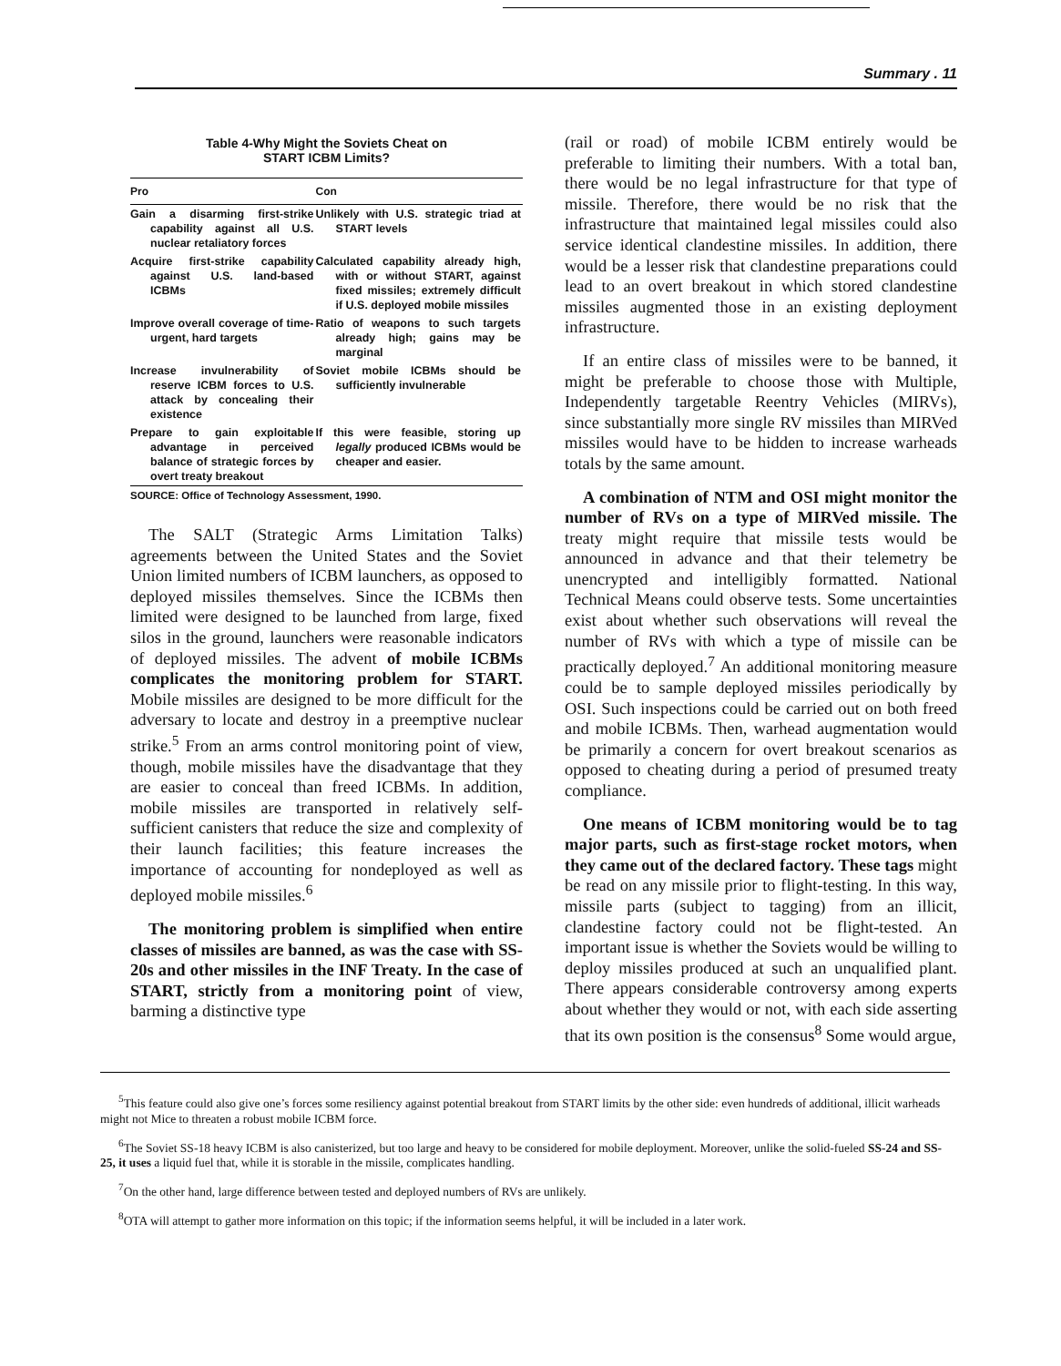Summary . 11
Table 4-Why Might the Soviets Cheat on
START ICBM Limits?
| Pro | Con |
| --- | --- |
| Gain a disarming first-strike capability against all U.S. nuclear retaliatory forces | Unlikely with U.S. strategic triad at START levels |
| Acquire first-strike capability against U.S. land-based ICBMs | Calculated capability already high, with or without START, against fixed missiles; extremely difficult if U.S. deployed mobile missiles |
| Improve overall coverage of time-urgent, hard targets | Ratio of weapons to such targets already high; gains may be marginal |
| Increase invulnerability of reserve ICBM forces to U.S. attack by concealing their existence | Soviet mobile ICBMs should be sufficiently invulnerable |
| Prepare to gain exploitable advantage in perceived balance of strategic forces by overt treaty breakout | If this were feasible, storing up legally produced ICBMs would be cheaper and easier. |
SOURCE: Office of Technology Assessment, 1990.
The SALT (Strategic Arms Limitation Talks) agreements between the United States and the Soviet Union limited numbers of ICBM launchers, as opposed to deployed missiles themselves. Since the ICBMs then limited were designed to be launched from large, fixed silos in the ground, launchers were reasonable indicators of deployed missiles. The advent of mobile ICBMs complicates the monitoring problem for START. Mobile missiles are designed to be more difficult for the adversary to locate and destroy in a preemptive nuclear strike.<sup>5</sup> From an arms control monitoring point of view, though, mobile missiles have the disadvantage that they are easier to conceal than freed ICBMs. In addition, mobile missiles are transported in relatively self-sufficient canisters that reduce the size and complexity of their launch facilities; this feature increases the importance of accounting for nondeployed as well as deployed mobile missiles.<sup>6</sup>
The monitoring problem is simplified when entire classes of missiles are banned, as was the case with SS-20s and other missiles in the INF Treaty. In the case of START, strictly from a monitoring point of view, barming a distinctive type
(rail or road) of mobile ICBM entirely would be preferable to limiting their numbers. With a total ban, there would be no legal infrastructure for that type of missile. Therefore, there would be no risk that the infrastructure that maintained legal missiles could also service identical clandestine missiles. In addition, there would be a lesser risk that clandestine preparations could lead to an overt breakout in which stored clandestine missiles augmented those in an existing deployment infrastructure.
If an entire class of missiles were to be banned, it might be preferable to choose those with Multiple, Independently targetable Reentry Vehicles (MIRVs), since substantially more single RV missiles than MIRVed missiles would have to be hidden to increase warheads totals by the same amount.
A combination of NTM and OSI might monitor the number of RVs on a type of MIRVed missile. The treaty might require that missile tests would be announced in advance and that their telemetry be unencrypted and intelligibly formatted. National Technical Means could observe tests. Some uncertainties exist about whether such observations will reveal the number of RVs with which a type of missile can be practically deployed.<sup>7</sup> An additional monitoring measure could be to sample deployed missiles periodically by OSI. Such inspections could be carried out on both freed and mobile ICBMs. Then, warhead augmentation would be primarily a concern for overt breakout scenarios as opposed to cheating during a period of presumed treaty compliance.
One means of ICBM monitoring would be to tag major parts, such as first-stage rocket motors, when they came out of the declared factory. These tags might be read on any missile prior to flight-testing. In this way, missile parts (subject to tagging) from an illicit, clandestine factory could not be flight-tested. An important issue is whether the Soviets would be willing to deploy missiles produced at such an unqualified plant. There appears considerable controversy among experts about whether they would or not, with each side asserting that its own position is the consensus<sup>8</sup> Some would argue,
<sup>5</sup> This feature could also give one’s forces some resiliency against potential breakout from START limits by the other side: even hundreds of additional, illicit warheads might not Mice to threaten a robust mobile ICBM force.
<sup>6</sup> The Soviet SS-18 heavy ICBM is also canisterized, but too large and heavy to be considered for mobile deployment. Moreover, unlike the solid-fueled SS-24 and SS-25, it uses a liquid fuel that, while it is storable in the missile, complicates handling.
<sup>7</sup> On the other hand, large difference between tested and deployed numbers of RVs are unlikely.
<sup>8</sup>OTA will attempt to gather more information on this topic; if the information seems helpful, it will be included in a later work.